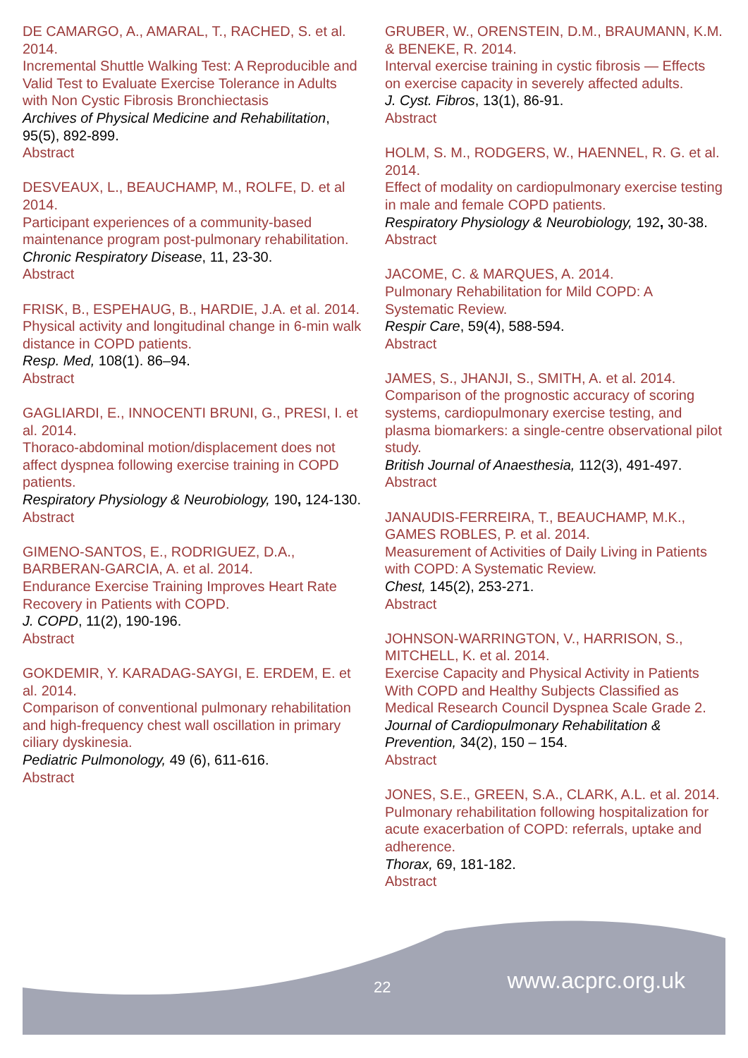DE CAMARGO, A., AMARAL, T., RACHED, S. et al. 2014.
Incremental Shuttle Walking Test: A Reproducible and Valid Test to Evaluate Exercise Tolerance in Adults with Non Cystic Fibrosis Bronchiectasis
Archives of Physical Medicine and Rehabilitation, 95(5), 892-899.
Abstract
DESVEAUX, L., BEAUCHAMP, M., ROLFE, D. et al 2014.
Participant experiences of a community-based maintenance program post-pulmonary rehabilitation.
Chronic Respiratory Disease, 11, 23-30.
Abstract
FRISK, B., ESPEHAUG, B., HARDIE, J.A. et al. 2014.
Physical activity and longitudinal change in 6-min walk distance in COPD patients.
Resp. Med, 108(1). 86–94.
Abstract
GAGLIARDI, E., INNOCENTI BRUNI, G., PRESI, I. et al. 2014.
Thoraco-abdominal motion/displacement does not affect dyspnea following exercise training in COPD patients.
Respiratory Physiology & Neurobiology, 190, 124-130.
Abstract
GIMENO-SANTOS, E., RODRIGUEZ, D.A., BARBERAN-GARCIA, A. et al. 2014.
Endurance Exercise Training Improves Heart Rate Recovery in Patients with COPD.
J. COPD, 11(2), 190-196.
Abstract
GOKDEMIR, Y. KARADAG-SAYGI, E. ERDEM, E. et al. 2014.
Comparison of conventional pulmonary rehabilitation and high-frequency chest wall oscillation in primary ciliary dyskinesia.
Pediatric Pulmonology, 49 (6), 611-616.
Abstract
GRUBER, W., ORENSTEIN, D.M., BRAUMANN, K.M. & BENEKE, R. 2014.
Interval exercise training in cystic fibrosis — Effects on exercise capacity in severely affected adults.
J. Cyst. Fibros, 13(1), 86-91.
Abstract
HOLM, S. M., RODGERS, W., HAENNEL, R. G. et al. 2014.
Effect of modality on cardiopulmonary exercise testing in male and female COPD patients.
Respiratory Physiology & Neurobiology, 192, 30-38.
Abstract
JACOME, C. & MARQUES, A. 2014.
Pulmonary Rehabilitation for Mild COPD: A Systematic Review.
Respir Care, 59(4), 588-594.
Abstract
JAMES, S., JHANJI, S., SMITH, A. et al. 2014.
Comparison of the prognostic accuracy of scoring systems, cardiopulmonary exercise testing, and plasma biomarkers: a single-centre observational pilot study.
British Journal of Anaesthesia, 112(3), 491-497.
Abstract
JANAUDIS-FERREIRA, T., BEAUCHAMP, M.K., GAMES ROBLES, P. et al. 2014.
Measurement of Activities of Daily Living in Patients with COPD: A Systematic Review.
Chest, 145(2), 253-271.
Abstract
JOHNSON-WARRINGTON, V., HARRISON, S., MITCHELL, K. et al. 2014.
Exercise Capacity and Physical Activity in Patients With COPD and Healthy Subjects Classified as Medical Research Council Dyspnea Scale Grade 2.
Journal of Cardiopulmonary Rehabilitation & Prevention, 34(2), 150 – 154.
Abstract
JONES, S.E., GREEN, S.A., CLARK, A.L. et al. 2014.
Pulmonary rehabilitation following hospitalization for acute exacerbation of COPD: referrals, uptake and adherence.
Thorax, 69, 181-182.
Abstract
22 www.acprc.org.uk